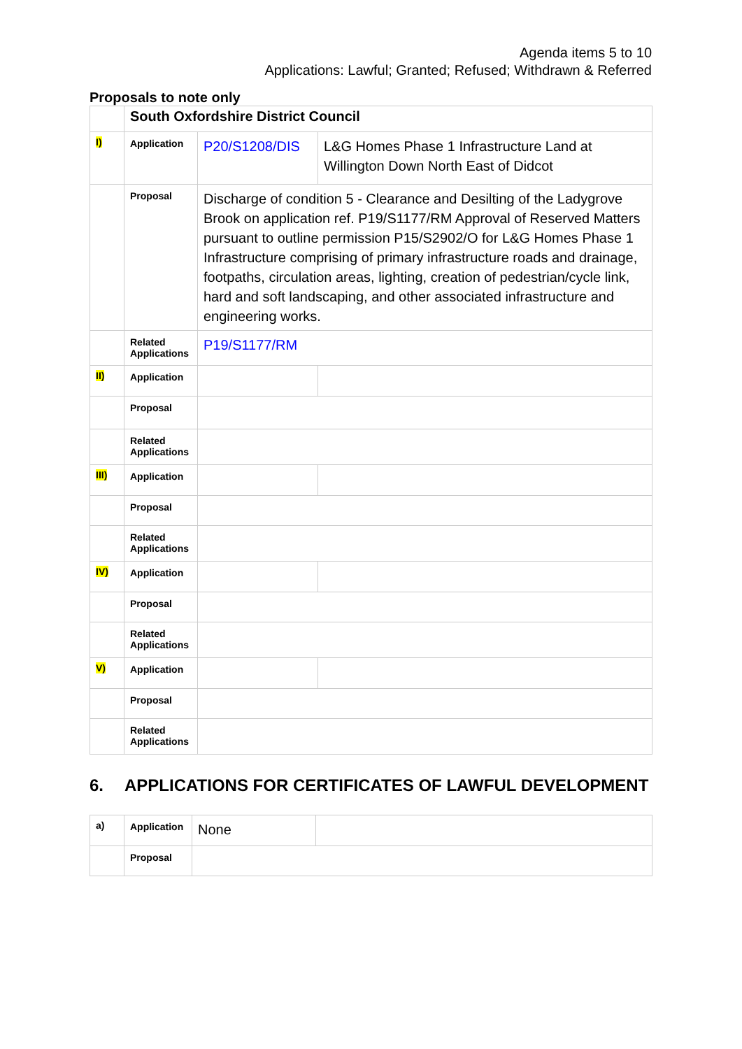Agenda items 5 to 10
Applications: Lawful; Granted; Refused; Withdrawn & Referred
Proposals to note only
| | South Oxfordshire District Council | | |
| I) | Application | P20/S1208/DIS | L&G Homes Phase 1 Infrastructure Land at Willington Down North East of Didcot |
| | Proposal | Discharge of condition 5 - Clearance and Desilting of the Ladygrove Brook on application ref. P19/S1177/RM Approval of Reserved Matters pursuant to outline permission P15/S2902/O for L&G Homes Phase 1 Infrastructure comprising of primary infrastructure roads and drainage, footpaths, circulation areas, lighting, creation of pedestrian/cycle link, hard and soft landscaping, and other associated infrastructure and engineering works. | |
| | Related Applications | P19/S1177/RM | |
| II) | Application | | |
| | Proposal | | |
| | Related Applications | | |
| III) | Application | | |
| | Proposal | | |
| | Related Applications | | |
| IV) | Application | | |
| | Proposal | | |
| | Related Applications | | |
| V) | Application | | |
| | Proposal | | |
| | Related Applications | | |
6. APPLICATIONS FOR CERTIFICATES OF LAWFUL DEVELOPMENT
| a) | Application | None | |
| | Proposal | | |